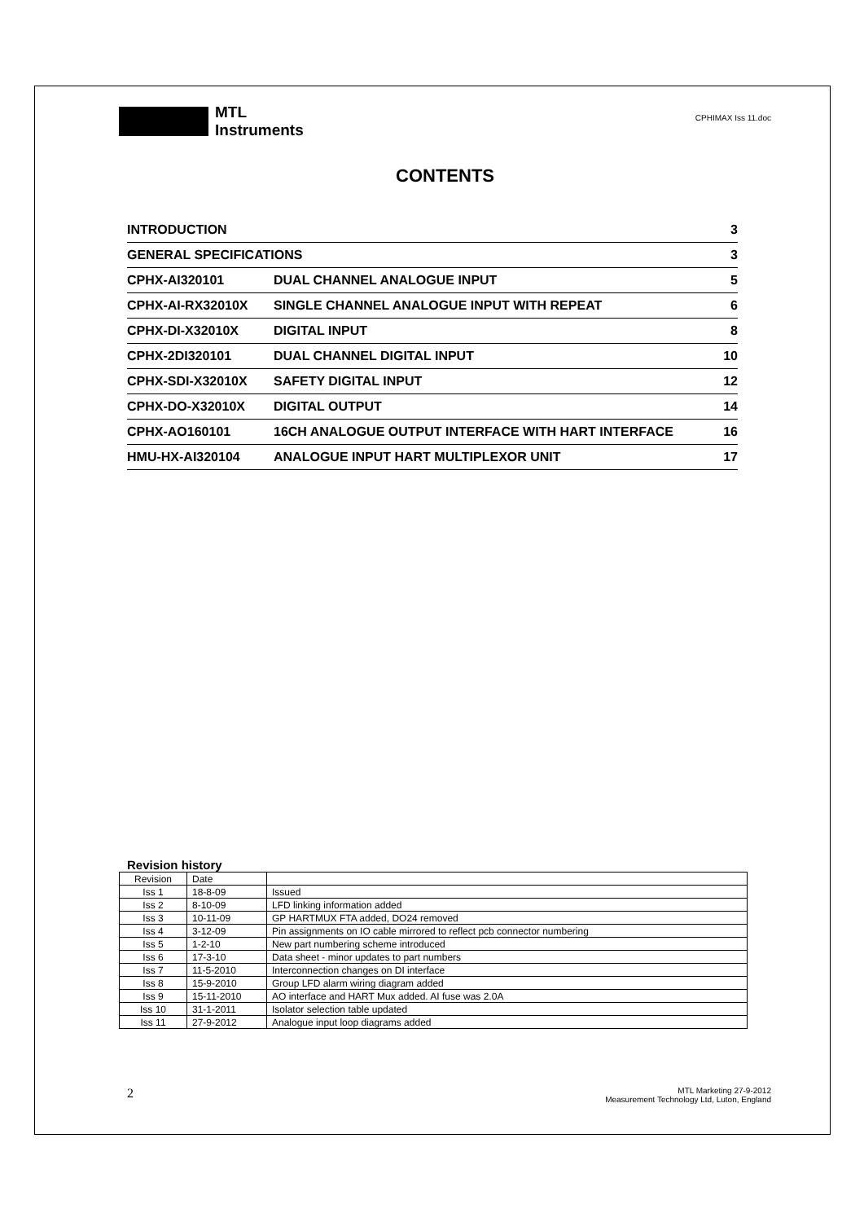MTL
Instruments
CPHIMAX Iss 11.doc
CONTENTS
| INTRODUCTION | | 3 |
| GENERAL SPECIFICATIONS | | 3 |
| CPHX-AI320101 | DUAL CHANNEL ANALOGUE INPUT | 5 |
| CPHX-AI-RX32010X | SINGLE CHANNEL ANALOGUE INPUT WITH REPEAT | 6 |
| CPHX-DI-X32010X | DIGITAL INPUT | 8 |
| CPHX-2DI320101 | DUAL CHANNEL DIGITAL INPUT | 10 |
| CPHX-SDI-X32010X | SAFETY DIGITAL INPUT | 12 |
| CPHX-DO-X32010X | DIGITAL OUTPUT | 14 |
| CPHX-AO160101 | 16CH ANALOGUE OUTPUT INTERFACE WITH HART INTERFACE | 16 |
| HMU-HX-AI320104 | ANALOGUE INPUT HART MULTIPLEXOR UNIT | 17 |
Revision history
| Revision | Date | |
| Iss 1 | 18-8-09 | Issued |
| Iss 2 | 8-10-09 | LFD linking information added |
| Iss 3 | 10-11-09 | GP HARTMUX FTA added, DO24 removed |
| Iss 4 | 3-12-09 | Pin assignments on IO cable mirrored to reflect pcb connector numbering |
| Iss 5 | 1-2-10 | New part numbering scheme introduced |
| Iss 6 | 17-3-10 | Data sheet - minor updates to part numbers |
| Iss 7 | 11-5-2010 | Interconnection changes on DI interface |
| Iss 8 | 15-9-2010 | Group LFD alarm wiring diagram added |
| Iss 9 | 15-11-2010 | AO interface and HART Mux added. AI fuse was 2.0A |
| Iss 10 | 31-1-2011 | Isolator selection table updated |
| Iss 11 | 27-9-2012 | Analogue input loop diagrams added |
2
MTL Marketing 27-9-2012
Measurement Technology Ltd, Luton, England